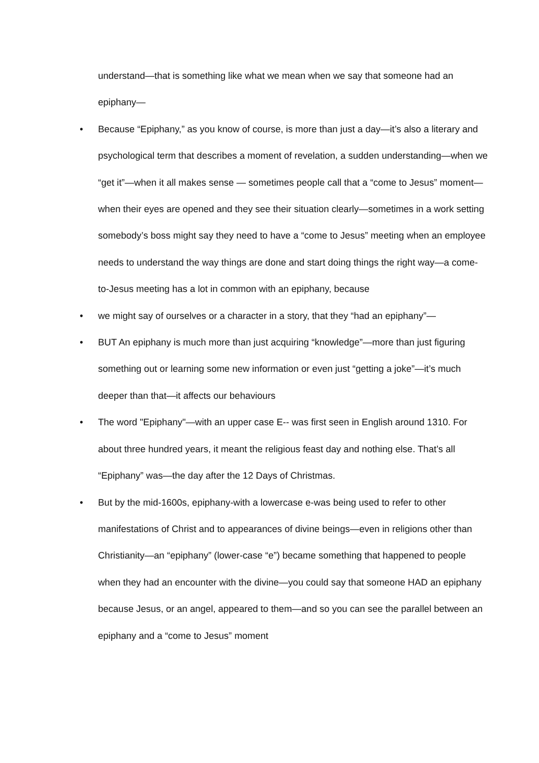understand—that is something like what we mean when we say that someone had an epiphany—
• Because “Epiphany,” as you know of course, is more than just a day—it’s also a literary and psychological term that describes a moment of revelation, a sudden understanding—when we “get it”—when it all makes sense — sometimes people call that a “come to Jesus” moment—when their eyes are opened and they see their situation clearly—sometimes in a work setting somebody’s boss might say they need to have a “come to Jesus” meeting when an employee needs to understand the way things are done and start doing things the right way—a come-to-Jesus meeting has a lot in common with an epiphany, because
• we might say of ourselves or a character in a story, that they “had an epiphany”—
• BUT An epiphany is much more than just acquiring “knowledge”—more than just figuring something out or learning some new information or even just “getting a joke”—it’s much deeper than that—it affects our behaviours
• The word "Epiphany"—with an upper case E-- was first seen in English around 1310. For about three hundred years, it meant the religious feast day and nothing else. That’s all “Epiphany” was—the day after the 12 Days of Christmas.
• But by the mid-1600s, epiphany-with a lowercase e-was being used to refer to other manifestations of Christ and to appearances of divine beings—even in religions other than Christianity—an “epiphany” (lower-case “e”) became something that happened to people when they had an encounter with the divine—you could say that someone HAD an epiphany because Jesus, or an angel, appeared to them—and so you can see the parallel between an epiphany and a “come to Jesus” moment